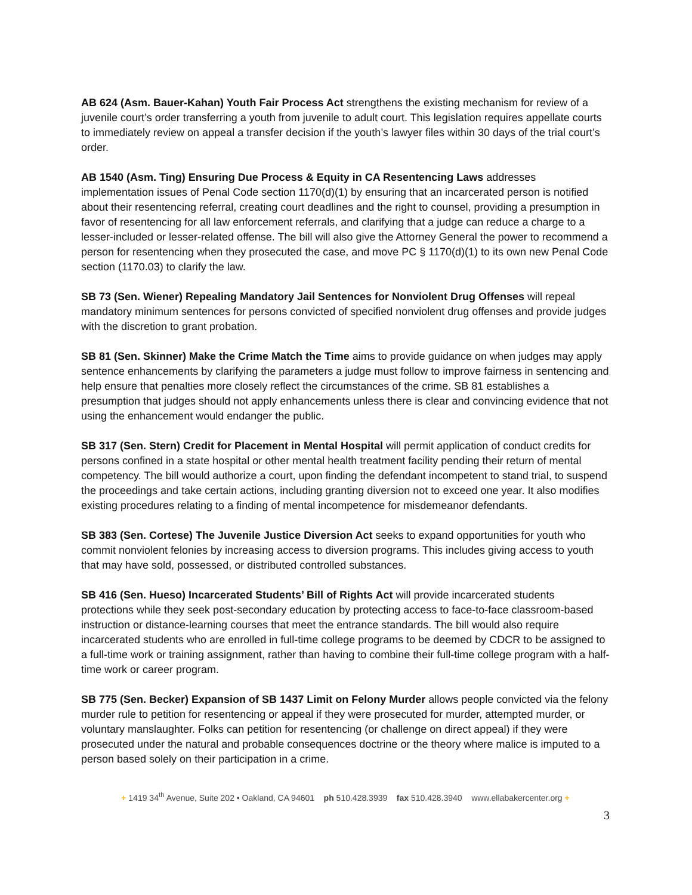AB 624 (Asm. Bauer-Kahan) Youth Fair Process Act strengthens the existing mechanism for review of a juvenile court’s order transferring a youth from juvenile to adult court. This legislation requires appellate courts to immediately review on appeal a transfer decision if the youth’s lawyer files within 30 days of the trial court’s order.
AB 1540 (Asm. Ting) Ensuring Due Process & Equity in CA Resentencing Laws addresses implementation issues of Penal Code section 1170(d)(1) by ensuring that an incarcerated person is notified about their resentencing referral, creating court deadlines and the right to counsel, providing a presumption in favor of resentencing for all law enforcement referrals, and clarifying that a judge can reduce a charge to a lesser-included or lesser-related offense. The bill will also give the Attorney General the power to recommend a person for resentencing when they prosecuted the case, and move PC § 1170(d)(1) to its own new Penal Code section (1170.03) to clarify the law.
SB 73 (Sen. Wiener) Repealing Mandatory Jail Sentences for Nonviolent Drug Offenses will repeal mandatory minimum sentences for persons convicted of specified nonviolent drug offenses and provide judges with the discretion to grant probation.
SB 81 (Sen. Skinner) Make the Crime Match the Time aims to provide guidance on when judges may apply sentence enhancements by clarifying the parameters a judge must follow to improve fairness in sentencing and help ensure that penalties more closely reflect the circumstances of the crime. SB 81 establishes a presumption that judges should not apply enhancements unless there is clear and convincing evidence that not using the enhancement would endanger the public.
SB 317 (Sen. Stern) Credit for Placement in Mental Hospital will permit application of conduct credits for persons confined in a state hospital or other mental health treatment facility pending their return of mental competency. The bill would authorize a court, upon finding the defendant incompetent to stand trial, to suspend the proceedings and take certain actions, including granting diversion not to exceed one year. It also modifies existing procedures relating to a finding of mental incompetence for misdemeanor defendants.
SB 383 (Sen. Cortese) The Juvenile Justice Diversion Act seeks to expand opportunities for youth who commit nonviolent felonies by increasing access to diversion programs. This includes giving access to youth that may have sold, possessed, or distributed controlled substances.
SB 416 (Sen. Hueso) Incarcerated Students’ Bill of Rights Act will provide incarcerated students protections while they seek post-secondary education by protecting access to face-to-face classroom-based instruction or distance-learning courses that meet the entrance standards. The bill would also require incarcerated students who are enrolled in full-time college programs to be deemed by CDCR to be assigned to a full-time work or training assignment, rather than having to combine their full-time college program with a half-time work or career program.
SB 775 (Sen. Becker) Expansion of SB 1437 Limit on Felony Murder allows people convicted via the felony murder rule to petition for resentencing or appeal if they were prosecuted for murder, attempted murder, or voluntary manslaughter. Folks can petition for resentencing (or challenge on direct appeal) if they were prosecuted under the natural and probable consequences doctrine or the theory where malice is imputed to a person based solely on their participation in a crime.
+ 1419 34<sup>th</sup> Avenue, Suite 202 • Oakland, CA 94601 ph 510.428.3939 fax 510.428.3940 www.ellabakercenter.org +
3